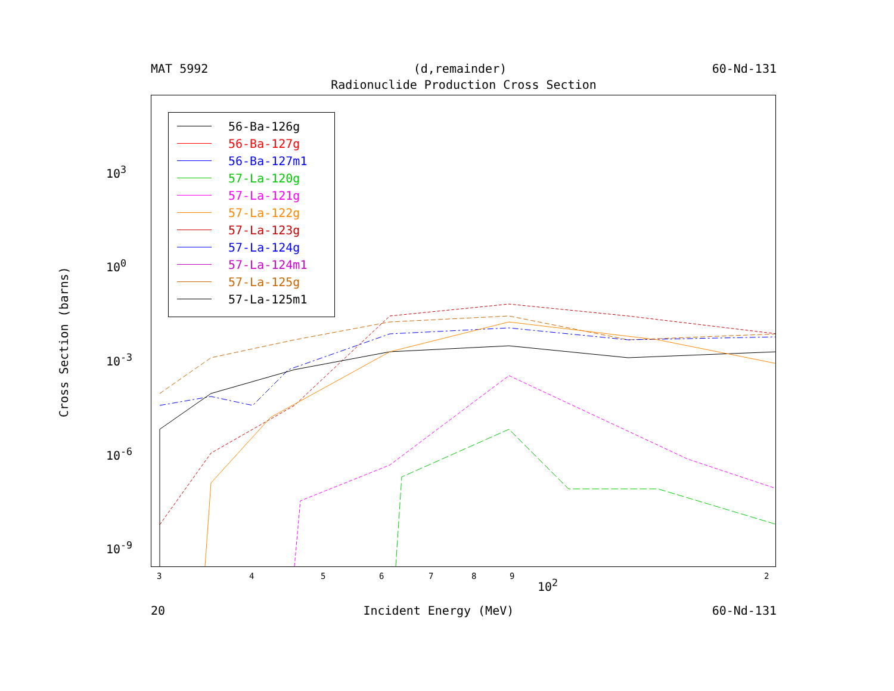MAT 5992 (d,remainder) 60-Nd-131
Radionuclide Production Cross Section
Cross Section (barns)
10<sup>3</sup>
10<sup>0</sup>
10<sup>-3</sup>
10<sup>-6</sup>
10<sup>-9</sup>
56-Ba-126g
56-Ba-127g
56-Ba-127m1
57-La-120g
57-La-121g
57-La-122g
57-La-123g
57-La-124g
57-La-124m1
57-La-125g
57-La-125m1
3 4 5 6 7 8 9 2
10<sup>2</sup>
20 Incident Energy (MeV) 60-Nd-131